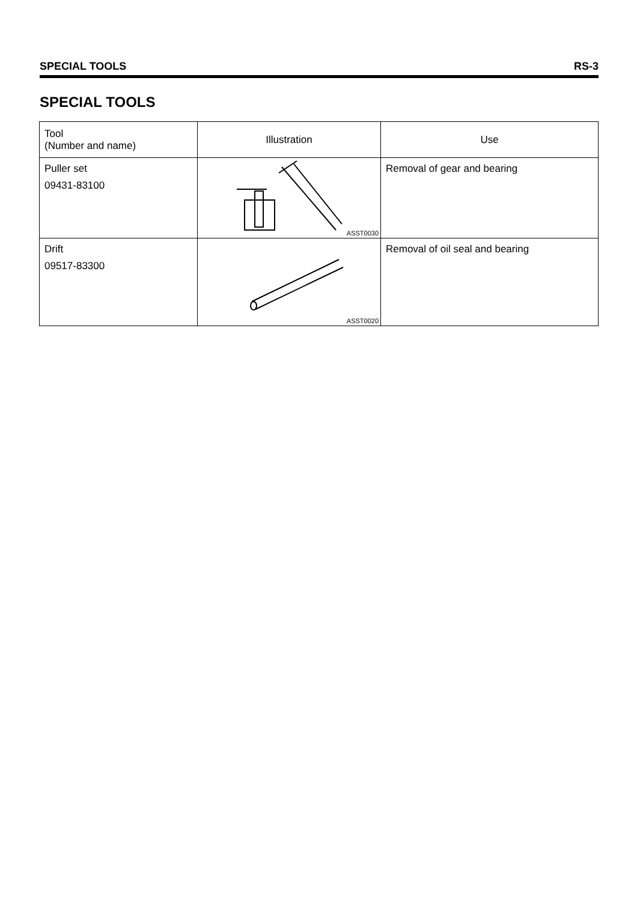SPECIAL TOOLS RS-3
SPECIAL TOOLS
| Tool (Number and name) | Illustration | Use |
| --- | --- | --- |
| Puller set 09431-83100 | ASST0030 | Removal of gear and bearing |
| Drift 09517-83300 | ASST0020 | Removal of oil seal and bearing |